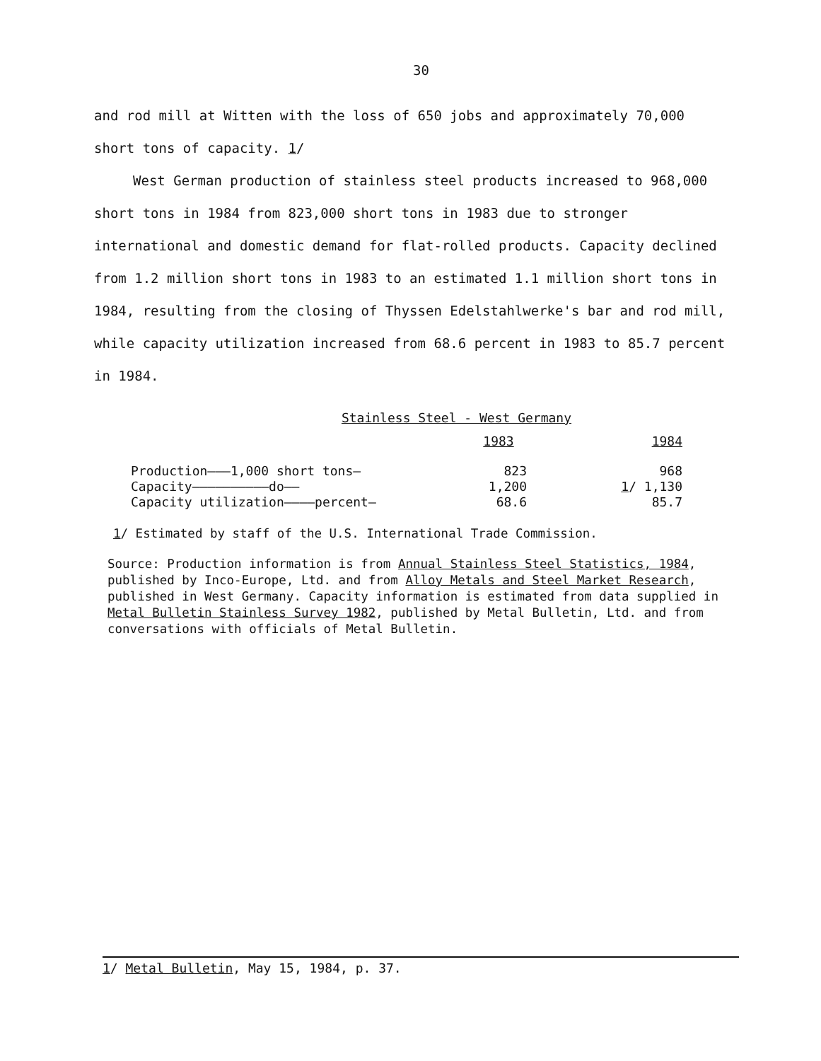30
and rod mill at Witten with the loss of 650 jobs and approximately 70,000 short tons of capacity. 1/
West German production of stainless steel products increased to 968,000 short tons in 1984 from 823,000 short tons in 1983 due to stronger international and domestic demand for flat-rolled products. Capacity declined from 1.2 million short tons in 1983 to an estimated 1.1 million short tons in 1984, resulting from the closing of Thyssen Edelstahlwerke's bar and rod mill, while capacity utilization increased from 68.6 percent in 1983 to 85.7 percent in 1984.
Stainless Steel - West Germany
| | 1983 | 1984 |
| --- | --- | --- |
| Production———1,000 short tons— | 823 | 968 |
| Capacity——————————do—— | 1,200 | 1 / 1,130 |
| Capacity utilization————percent— | 68.6 | 85.7 |
1/ Estimated by staff of the U.S. International Trade Commission.
Source: Production information is from Annual Stainless Steel Statistics, 1984, published by Inco-Europe, Ltd. and from Alloy Metals and Steel Market Research, published in West Germany. Capacity information is estimated from data supplied in Metal Bulletin Stainless Survey 1982, published by Metal Bulletin, Ltd. and from conversations with officials of Metal Bulletin.
1/ Metal Bulletin, May 15, 1984, p. 37.